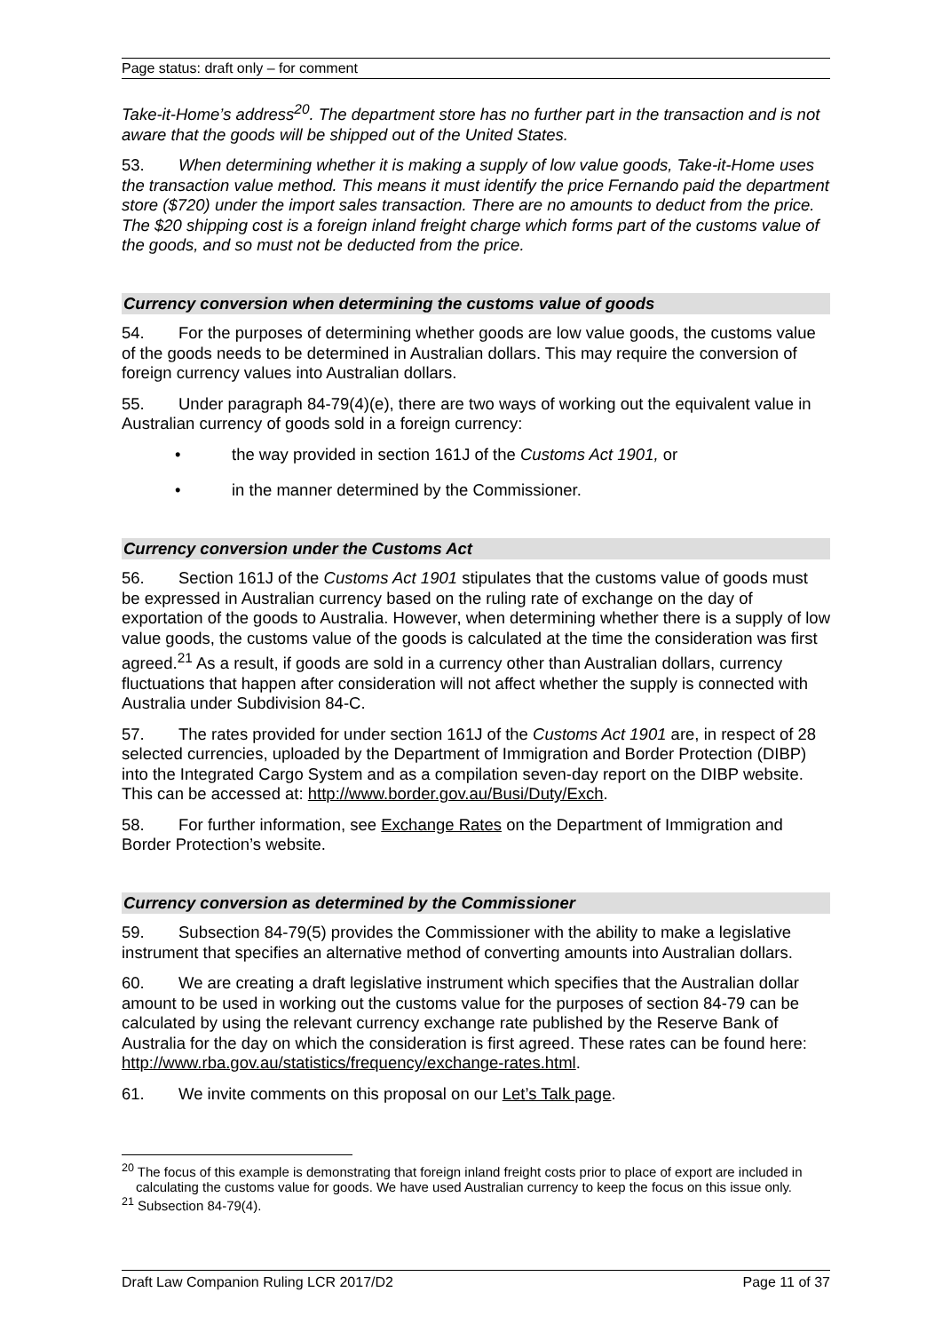Page status: draft only – for comment
Take-it-Home’s address<sup>20</sup>. The department store has no further part in the transaction and is not aware that the goods will be shipped out of the United States.
53. When determining whether it is making a supply of low value goods, Take-it-Home uses the transaction value method. This means it must identify the price Fernando paid the department store ($720) under the import sales transaction. There are no amounts to deduct from the price. The $20 shipping cost is a foreign inland freight charge which forms part of the customs value of the goods, and so must not be deducted from the price.
Currency conversion when determining the customs value of goods
54. For the purposes of determining whether goods are low value goods, the customs value of the goods needs to be determined in Australian dollars. This may require the conversion of foreign currency values into Australian dollars.
55. Under paragraph 84-79(4)(e), there are two ways of working out the equivalent value in Australian currency of goods sold in a foreign currency:
• the way provided in section 161J of the Customs Act 1901, or
• in the manner determined by the Commissioner.
Currency conversion under the Customs Act
56. Section 161J of the Customs Act 1901 stipulates that the customs value of goods must be expressed in Australian currency based on the ruling rate of exchange on the day of exportation of the goods to Australia. However, when determining whether there is a supply of low value goods, the customs value of the goods is calculated at the time the consideration was first agreed.<sup>21</sup> As a result, if goods are sold in a currency other than Australian dollars, currency fluctuations that happen after consideration will not affect whether the supply is connected with Australia under Subdivision 84-C.
57. The rates provided for under section 161J of the Customs Act 1901 are, in respect of 28 selected currencies, uploaded by the Department of Immigration and Border Protection (DIBP) into the Integrated Cargo System and as a compilation seven-day report on the DIBP website. This can be accessed at: http://www.border.gov.au/Busi/Duty/Exch.
58. For further information, see Exchange Rates on the Department of Immigration and Border Protection’s website.
Currency conversion as determined by the Commissioner
59. Subsection 84-79(5) provides the Commissioner with the ability to make a legislative instrument that specifies an alternative method of converting amounts into Australian dollars.
60. We are creating a draft legislative instrument which specifies that the Australian dollar amount to be used in working out the customs value for the purposes of section 84-79 can be calculated by using the relevant currency exchange rate published by the Reserve Bank of Australia for the day on which the consideration is first agreed. These rates can be found here: http://www.rba.gov.au/statistics/frequency/exchange-rates.html.
61. We invite comments on this proposal on our Let’s Talk page.
<sup>20</sup> The focus of this example is demonstrating that foreign inland freight costs prior to place of export are included in calculating the customs value for goods. We have used Australian currency to keep the focus on this issue only.
<sup>21</sup> Subsection 84-79(4).
Draft Law Companion Ruling LCR 2017/D2 Page 11 of 37